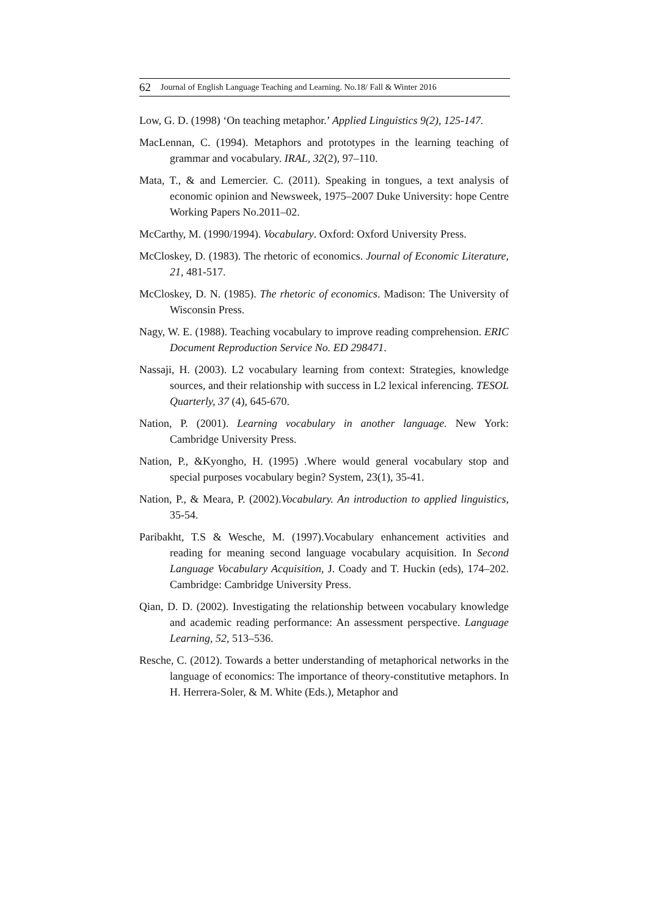62 Journal of English Language Teaching and Learning. No.18/ Fall & Winter 2016
Low, G. D. (1998) ‘On teaching metaphor.’ Applied Linguistics 9(2), 125-147.
MacLennan, C. (1994). Metaphors and prototypes in the learning teaching of grammar and vocabulary. IRAL, 32(2), 97–110.
Mata, T., & and Lemercier. C. (2011). Speaking in tongues, a text analysis of economic opinion and Newsweek, 1975–2007 Duke University: hope Centre Working Papers No.2011–02.
McCarthy, M. (1990/1994). Vocabulary. Oxford: Oxford University Press.
McCloskey, D. (1983). The rhetoric of economics. Journal of Economic Literature, 21, 481-517.
McCloskey, D. N. (1985). The rhetoric of economics. Madison: The University of Wisconsin Press.
Nagy, W. E. (1988). Teaching vocabulary to improve reading comprehension. ERIC Document Reproduction Service No. ED 298471.
Nassaji, H. (2003). L2 vocabulary learning from context: Strategies, knowledge sources, and their relationship with success in L2 lexical inferencing. TESOL Quarterly, 37 (4), 645-670.
Nation, P. (2001). Learning vocabulary in another language. New York: Cambridge University Press.
Nation, P., &Kyongho, H. (1995) .Where would general vocabulary stop and special purposes vocabulary begin? System, 23(1), 35-41.
Nation, P., & Meara, P. (2002).Vocabulary. An introduction to applied linguistics, 35-54.
Paribakht, T.S & Wesche, M. (1997).Vocabulary enhancement activities and reading for meaning second language vocabulary acquisition. In Second Language Vocabulary Acquisition, J. Coady and T. Huckin (eds), 174–202. Cambridge: Cambridge University Press.
Qian, D. D. (2002). Investigating the relationship between vocabulary knowledge and academic reading performance: An assessment perspective. Language Learning, 52, 513–536.
Resche, C. (2012). Towards a better understanding of metaphorical networks in the language of economics: The importance of theory-constitutive metaphors. In H. Herrera-Soler, & M. White (Eds.), Metaphor and